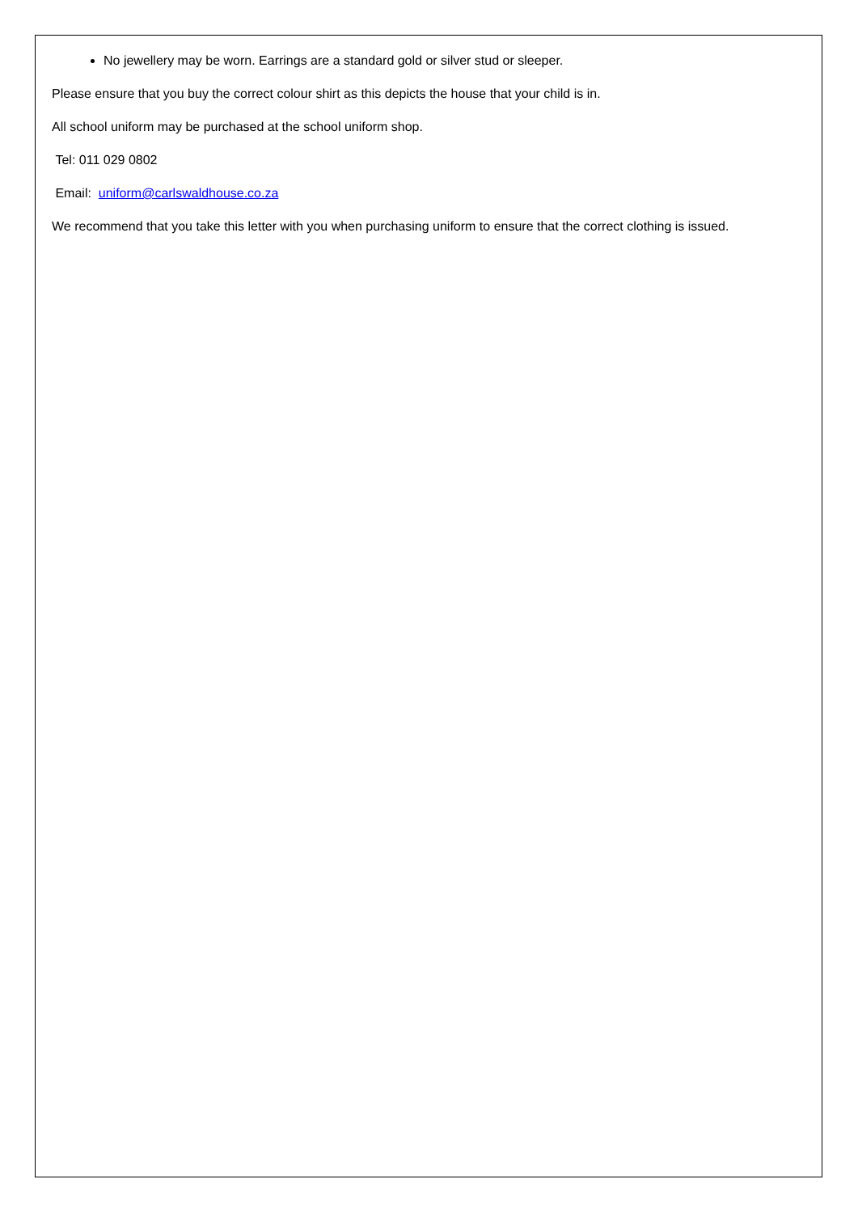No jewellery may be worn. Earrings are a standard gold or silver stud or sleeper.
Please ensure that you buy the correct colour shirt as this depicts the house that your child is in.
All school uniform may be purchased at the school uniform shop.
Tel: 011 029 0802
Email: uniform@carlswaldhouse.co.za
We recommend that you take this letter with you when purchasing uniform to ensure that the correct clothing is issued.